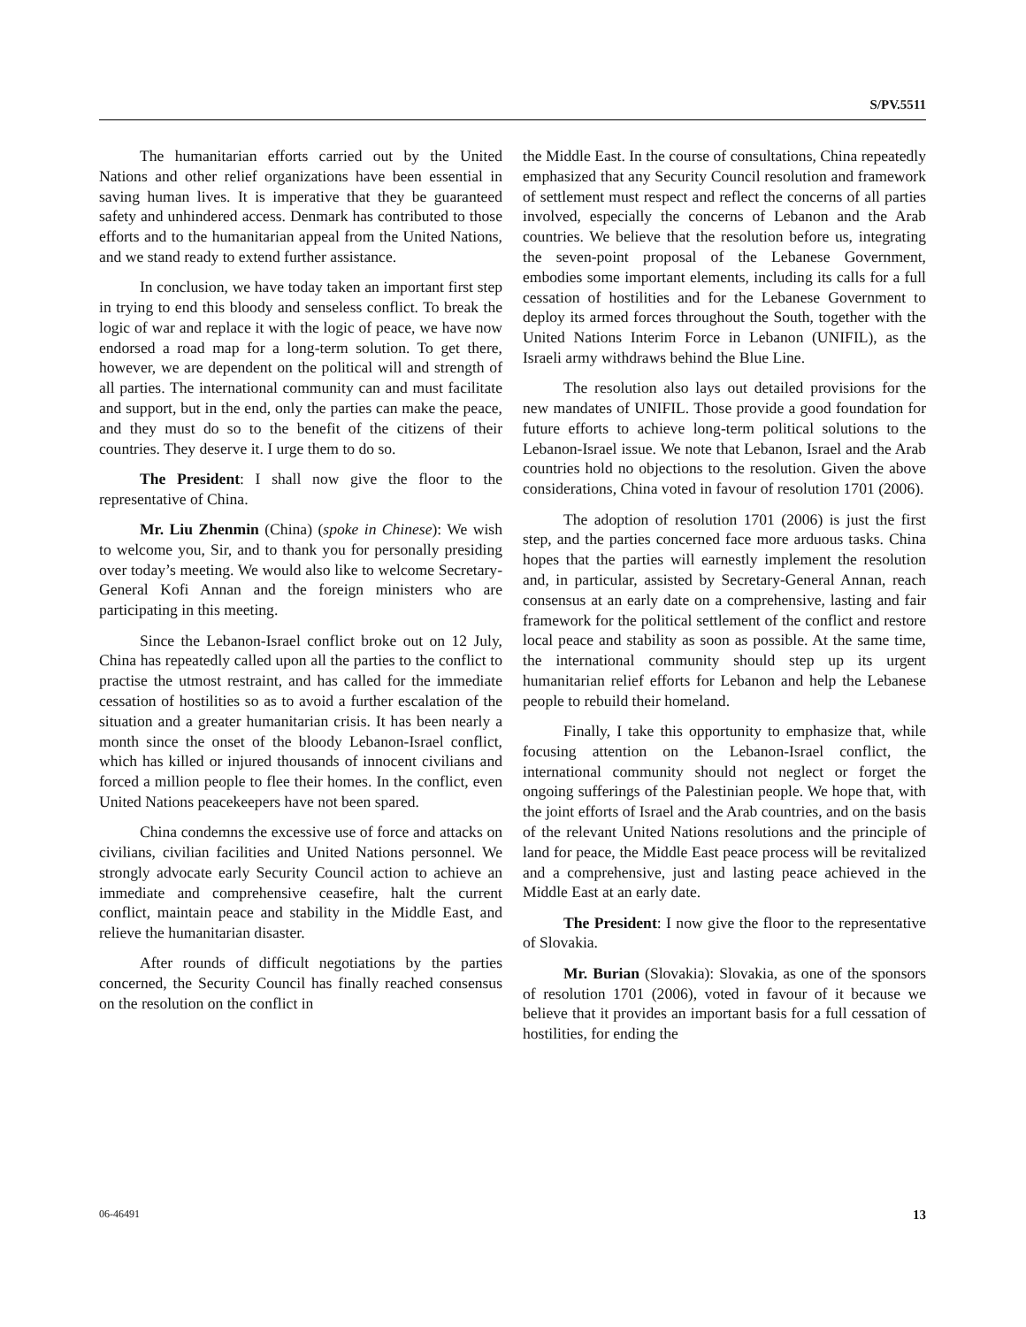S/PV.5511
The humanitarian efforts carried out by the United Nations and other relief organizations have been essential in saving human lives. It is imperative that they be guaranteed safety and unhindered access. Denmark has contributed to those efforts and to the humanitarian appeal from the United Nations, and we stand ready to extend further assistance.
In conclusion, we have today taken an important first step in trying to end this bloody and senseless conflict. To break the logic of war and replace it with the logic of peace, we have now endorsed a road map for a long-term solution. To get there, however, we are dependent on the political will and strength of all parties. The international community can and must facilitate and support, but in the end, only the parties can make the peace, and they must do so to the benefit of the citizens of their countries. They deserve it. I urge them to do so.
The President: I shall now give the floor to the representative of China.
Mr. Liu Zhenmin (China) (spoke in Chinese): We wish to welcome you, Sir, and to thank you for personally presiding over today’s meeting. We would also like to welcome Secretary-General Kofi Annan and the foreign ministers who are participating in this meeting.
Since the Lebanon-Israel conflict broke out on 12 July, China has repeatedly called upon all the parties to the conflict to practise the utmost restraint, and has called for the immediate cessation of hostilities so as to avoid a further escalation of the situation and a greater humanitarian crisis. It has been nearly a month since the onset of the bloody Lebanon-Israel conflict, which has killed or injured thousands of innocent civilians and forced a million people to flee their homes. In the conflict, even United Nations peacekeepers have not been spared.
China condemns the excessive use of force and attacks on civilians, civilian facilities and United Nations personnel. We strongly advocate early Security Council action to achieve an immediate and comprehensive ceasefire, halt the current conflict, maintain peace and stability in the Middle East, and relieve the humanitarian disaster.
After rounds of difficult negotiations by the parties concerned, the Security Council has finally reached consensus on the resolution on the conflict in
the Middle East. In the course of consultations, China repeatedly emphasized that any Security Council resolution and framework of settlement must respect and reflect the concerns of all parties involved, especially the concerns of Lebanon and the Arab countries. We believe that the resolution before us, integrating the seven-point proposal of the Lebanese Government, embodies some important elements, including its calls for a full cessation of hostilities and for the Lebanese Government to deploy its armed forces throughout the South, together with the United Nations Interim Force in Lebanon (UNIFIL), as the Israeli army withdraws behind the Blue Line.
The resolution also lays out detailed provisions for the new mandates of UNIFIL. Those provide a good foundation for future efforts to achieve long-term political solutions to the Lebanon-Israel issue. We note that Lebanon, Israel and the Arab countries hold no objections to the resolution. Given the above considerations, China voted in favour of resolution 1701 (2006).
The adoption of resolution 1701 (2006) is just the first step, and the parties concerned face more arduous tasks. China hopes that the parties will earnestly implement the resolution and, in particular, assisted by Secretary-General Annan, reach consensus at an early date on a comprehensive, lasting and fair framework for the political settlement of the conflict and restore local peace and stability as soon as possible. At the same time, the international community should step up its urgent humanitarian relief efforts for Lebanon and help the Lebanese people to rebuild their homeland.
Finally, I take this opportunity to emphasize that, while focusing attention on the Lebanon-Israel conflict, the international community should not neglect or forget the ongoing sufferings of the Palestinian people. We hope that, with the joint efforts of Israel and the Arab countries, and on the basis of the relevant United Nations resolutions and the principle of land for peace, the Middle East peace process will be revitalized and a comprehensive, just and lasting peace achieved in the Middle East at an early date.
The President: I now give the floor to the representative of Slovakia.
Mr. Burian (Slovakia): Slovakia, as one of the sponsors of resolution 1701 (2006), voted in favour of it because we believe that it provides an important basis for a full cessation of hostilities, for ending the
06-46491 13